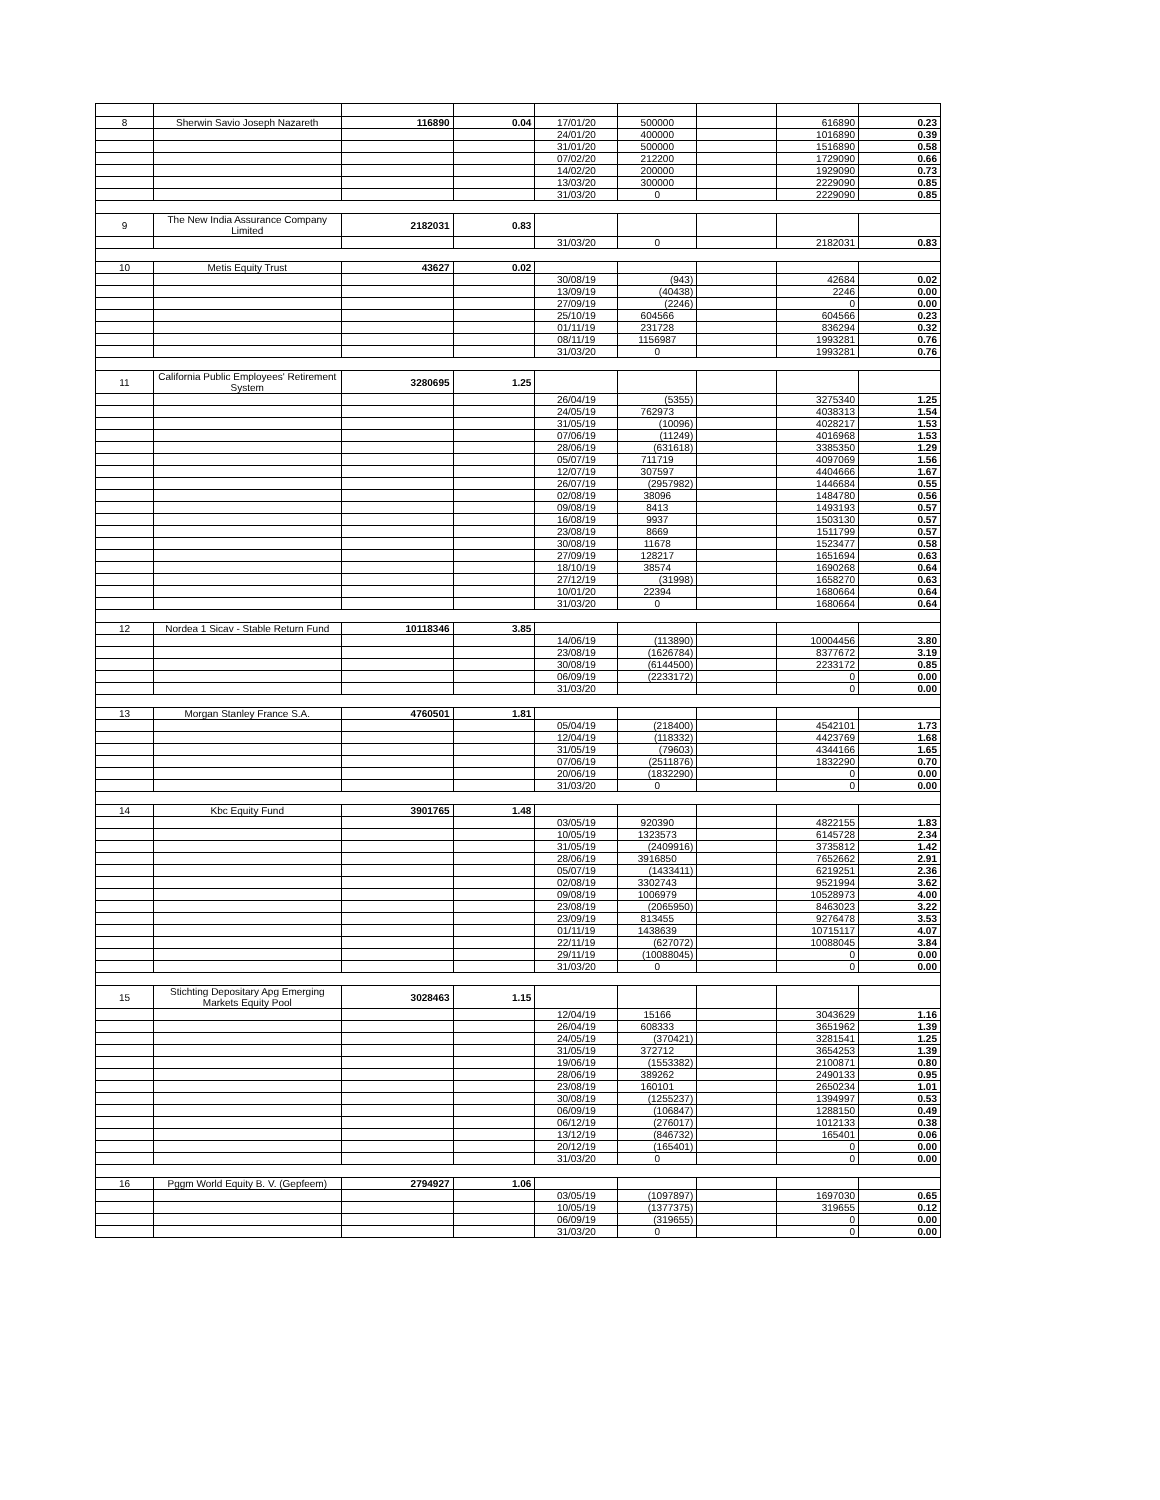| 8 | Sherwin Savio Joseph Nazareth | 116890 | 0.04 | 17/01/20 | 500000 | | 616890 | 0.23 |
| | | | | 24/01/20 | 400000 | | 1016890 | 0.39 |
| | | | | 31/01/20 | 500000 | | 1516890 | 0.58 |
| | | | | 07/02/20 | 212200 | | 1729090 | 0.66 |
| | | | | 14/02/20 | 200000 | | 1929090 | 0.73 |
| | | | | 13/03/20 | 300000 | | 2229090 | 0.85 |
| | | | | 31/03/20 | 0 | | 2229090 | 0.85 |
| 9 | The New India Assurance Company Limited | 2182031 | 0.83 | | | | | |
| | | | | 31/03/20 | 0 | | 2182031 | 0.83 |
| 10 | Metis Equity Trust | 43627 | 0.02 | | | | | |
| | | | | 30/08/19 | (943) | | 42684 | 0.02 |
| | | | | 13/09/19 | (40438) | | 2246 | 0.00 |
| | | | | 27/09/19 | (2246) | | 0 | 0.00 |
| | | | | 25/10/19 | 604566 | | 604566 | 0.23 |
| | | | | 01/11/19 | 231728 | | 836294 | 0.32 |
| | | | | 08/11/19 | 1156987 | | 1993281 | 0.76 |
| | | | | 31/03/20 | 0 | | 1993281 | 0.76 |
| 11 | California Public Employees' Retirement System | 3280695 | 1.25 | | | | | |
| | | | | 26/04/19 | (5355) | | 3275340 | 1.25 |
| | | | | 24/05/19 | 762973 | | 4038313 | 1.54 |
| | | | | 31/05/19 | (10096) | | 4028217 | 1.53 |
| | | | | 07/06/19 | (11249) | | 4016968 | 1.53 |
| | | | | 28/06/19 | (631618) | | 3385350 | 1.29 |
| | | | | 05/07/19 | 711719 | | 4097069 | 1.56 |
| | | | | 12/07/19 | 307597 | | 4404666 | 1.67 |
| | | | | 26/07/19 | (2957982) | | 1446684 | 0.55 |
| | | | | 02/08/19 | 38096 | | 1484780 | 0.56 |
| | | | | 09/08/19 | 8413 | | 1493193 | 0.57 |
| | | | | 16/08/19 | 9937 | | 1503130 | 0.57 |
| | | | | 23/08/19 | 8669 | | 1511799 | 0.57 |
| | | | | 30/08/19 | 11678 | | 1523477 | 0.58 |
| | | | | 27/09/19 | 128217 | | 1651694 | 0.63 |
| | | | | 18/10/19 | 38574 | | 1690268 | 0.64 |
| | | | | 27/12/19 | (31998) | | 1658270 | 0.63 |
| | | | | 10/01/20 | 22394 | | 1680664 | 0.64 |
| | | | | 31/03/20 | 0 | | 1680664 | 0.64 |
| 12 | Nordea 1 Sicav - Stable Return Fund | 10118346 | 3.85 | | | | | |
| | | | | 14/06/19 | (113890) | | 10004456 | 3.80 |
| | | | | 23/08/19 | (1626784) | | 8377672 | 3.19 |
| | | | | 30/08/19 | (6144500) | | 2233172 | 0.85 |
| | | | | 06/09/19 | (2233172) | | 0 | 0.00 |
| | | | | 31/03/20 | | | 0 | 0.00 |
| 13 | Morgan Stanley France S.A. | 4760501 | 1.81 | | | | | |
| | | | | 05/04/19 | (218400) | | 4542101 | 1.73 |
| | | | | 12/04/19 | (118332) | | 4423769 | 1.68 |
| | | | | 31/05/19 | (79603) | | 4344166 | 1.65 |
| | | | | 07/06/19 | (2511876) | | 1832290 | 0.70 |
| | | | | 20/06/19 | (1832290) | | 0 | 0.00 |
| | | | | 31/03/20 | 0 | | 0 | 0.00 |
| 14 | Kbc Equity Fund | 3901765 | 1.48 | | | | | |
| | | | | 03/05/19 | 920390 | | 4822155 | 1.83 |
| | | | | 10/05/19 | 1323573 | | 6145728 | 2.34 |
| | | | | 31/05/19 | (2409916) | | 3735812 | 1.42 |
| | | | | 28/06/19 | 3916850 | | 7652662 | 2.91 |
| | | | | 05/07/19 | (1433411) | | 6219251 | 2.36 |
| | | | | 02/08/19 | 3302743 | | 9521994 | 3.62 |
| | | | | 09/08/19 | 1006979 | | 10528973 | 4.00 |
| | | | | 23/08/19 | (2065950) | | 8463023 | 3.22 |
| | | | | 23/09/19 | 813455 | | 9276478 | 3.53 |
| | | | | 01/11/19 | 1438639 | | 10715117 | 4.07 |
| | | | | 22/11/19 | (627072) | | 10088045 | 3.84 |
| | | | | 29/11/19 | (10088045) | | 0 | 0.00 |
| | | | | 31/03/20 | 0 | | 0 | 0.00 |
| 15 | Stichting Depositary Apg Emerging Markets Equity Pool | 3028463 | 1.15 | | | | | |
| | | | | 12/04/19 | 15166 | | 3043629 | 1.16 |
| | | | | 26/04/19 | 608333 | | 3651962 | 1.39 |
| | | | | 24/05/19 | (370421) | | 3281541 | 1.25 |
| | | | | 31/05/19 | 372712 | | 3654253 | 1.39 |
| | | | | 19/06/19 | (1553382) | | 2100871 | 0.80 |
| | | | | 28/06/19 | 389262 | | 2490133 | 0.95 |
| | | | | 23/08/19 | 160101 | | 2650234 | 1.01 |
| | | | | 30/08/19 | (1255237) | | 1394997 | 0.53 |
| | | | | 06/09/19 | (106847) | | 1288150 | 0.49 |
| | | | | 06/12/19 | (276017) | | 1012133 | 0.38 |
| | | | | 13/12/19 | (846732) | | 165401 | 0.06 |
| | | | | 20/12/19 | (165401) | | 0 | 0.00 |
| | | | | 31/03/20 | 0 | | 0 | 0.00 |
| 16 | Pggm World Equity B. V. (Gepfeem) | 2794927 | 1.06 | | | | | |
| | | | | 03/05/19 | (1097897) | | 1697030 | 0.65 |
| | | | | 10/05/19 | (1377375) | | 319655 | 0.12 |
| | | | | 06/09/19 | (319655) | | 0 | 0.00 |
| | | | | 31/03/20 | 0 | | 0 | 0.00 |